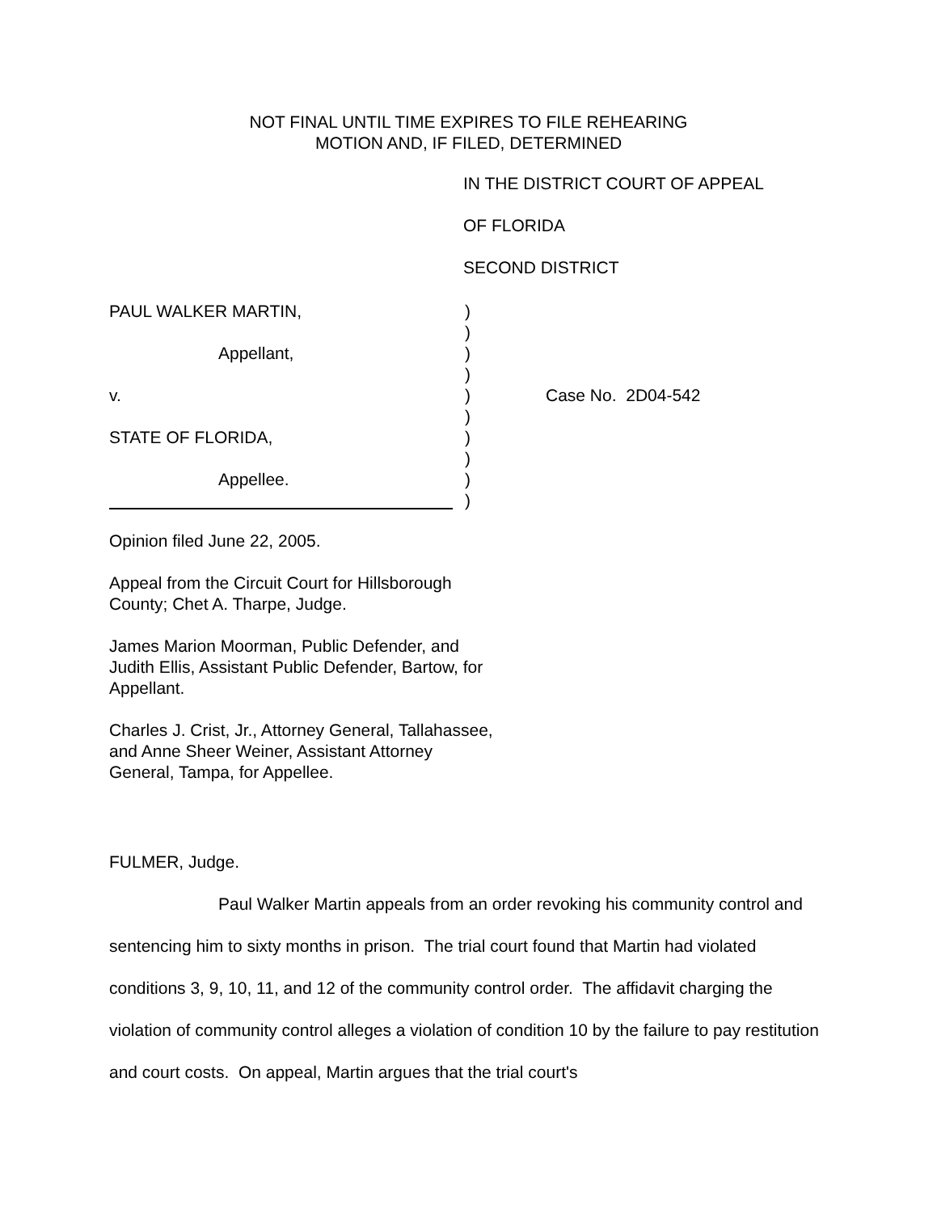NOT FINAL UNTIL TIME EXPIRES TO FILE REHEARING
MOTION AND, IF FILED, DETERMINED
IN THE DISTRICT COURT OF APPEAL
OF FLORIDA
SECOND DISTRICT
PAUL WALKER MARTIN, )
)
Appellant, )
)
v. ) Case No. 2D04-542
)
STATE OF FLORIDA, )
)
Appellee. )
)
Opinion filed June 22, 2005.
Appeal from the Circuit Court for Hillsborough County; Chet A. Tharpe, Judge.
James Marion Moorman, Public Defender, and Judith Ellis, Assistant Public Defender, Bartow, for Appellant.
Charles J. Crist, Jr., Attorney General, Tallahassee, and Anne Sheer Weiner, Assistant Attorney General, Tampa, for Appellee.
FULMER, Judge.
Paul Walker Martin appeals from an order revoking his community control and sentencing him to sixty months in prison. The trial court found that Martin had violated conditions 3, 9, 10, 11, and 12 of the community control order. The affidavit charging the violation of community control alleges a violation of condition 10 by the failure to pay restitution and court costs. On appeal, Martin argues that the trial court's